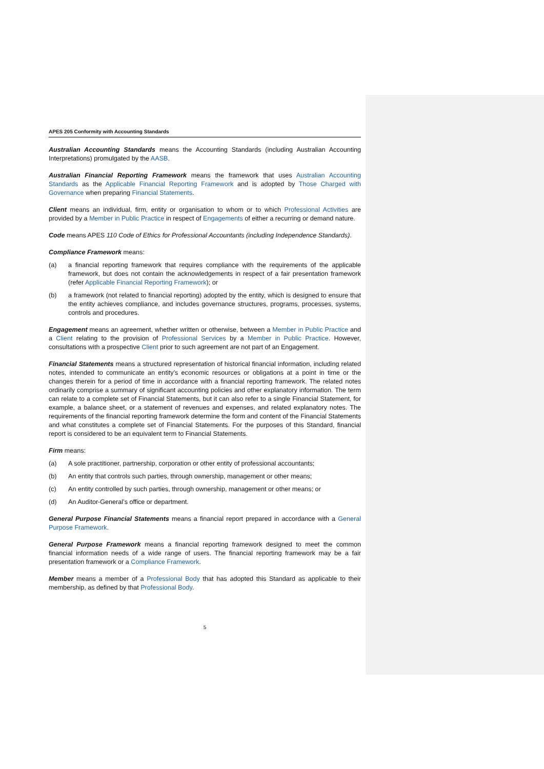APES 205 Conformity with Accounting Standards
Australian Accounting Standards means the Accounting Standards (including Australian Accounting Interpretations) promulgated by the AASB.
Australian Financial Reporting Framework means the framework that uses Australian Accounting Standards as the Applicable Financial Reporting Framework and is adopted by Those Charged with Governance when preparing Financial Statements.
Client means an individual, firm, entity or organisation to whom or to which Professional Activities are provided by a Member in Public Practice in respect of Engagements of either a recurring or demand nature.
Code means APES 110 Code of Ethics for Professional Accountants (including Independence Standards).
Compliance Framework means:
(a) a financial reporting framework that requires compliance with the requirements of the applicable framework, but does not contain the acknowledgements in respect of a fair presentation framework (refer Applicable Financial Reporting Framework); or
(b) a framework (not related to financial reporting) adopted by the entity, which is designed to ensure that the entity achieves compliance, and includes governance structures, programs, processes, systems, controls and procedures.
Engagement means an agreement, whether written or otherwise, between a Member in Public Practice and a Client relating to the provision of Professional Services by a Member in Public Practice. However, consultations with a prospective Client prior to such agreement are not part of an Engagement.
Financial Statements means a structured representation of historical financial information, including related notes, intended to communicate an entity’s economic resources or obligations at a point in time or the changes therein for a period of time in accordance with a financial reporting framework. The related notes ordinarily comprise a summary of significant accounting policies and other explanatory information. The term can relate to a complete set of Financial Statements, but it can also refer to a single Financial Statement, for example, a balance sheet, or a statement of revenues and expenses, and related explanatory notes. The requirements of the financial reporting framework determine the form and content of the Financial Statements and what constitutes a complete set of Financial Statements. For the purposes of this Standard, financial report is considered to be an equivalent term to Financial Statements.
Firm means:
(a) A sole practitioner, partnership, corporation or other entity of professional accountants;
(b) An entity that controls such parties, through ownership, management or other means;
(c) An entity controlled by such parties, through ownership, management or other means; or
(d) An Auditor-General’s office or department.
General Purpose Financial Statements means a financial report prepared in accordance with a General Purpose Framework.
General Purpose Framework means a financial reporting framework designed to meet the common financial information needs of a wide range of users. The financial reporting framework may be a fair presentation framework or a Compliance Framework.
Member means a member of a Professional Body that has adopted this Standard as applicable to their membership, as defined by that Professional Body.
5